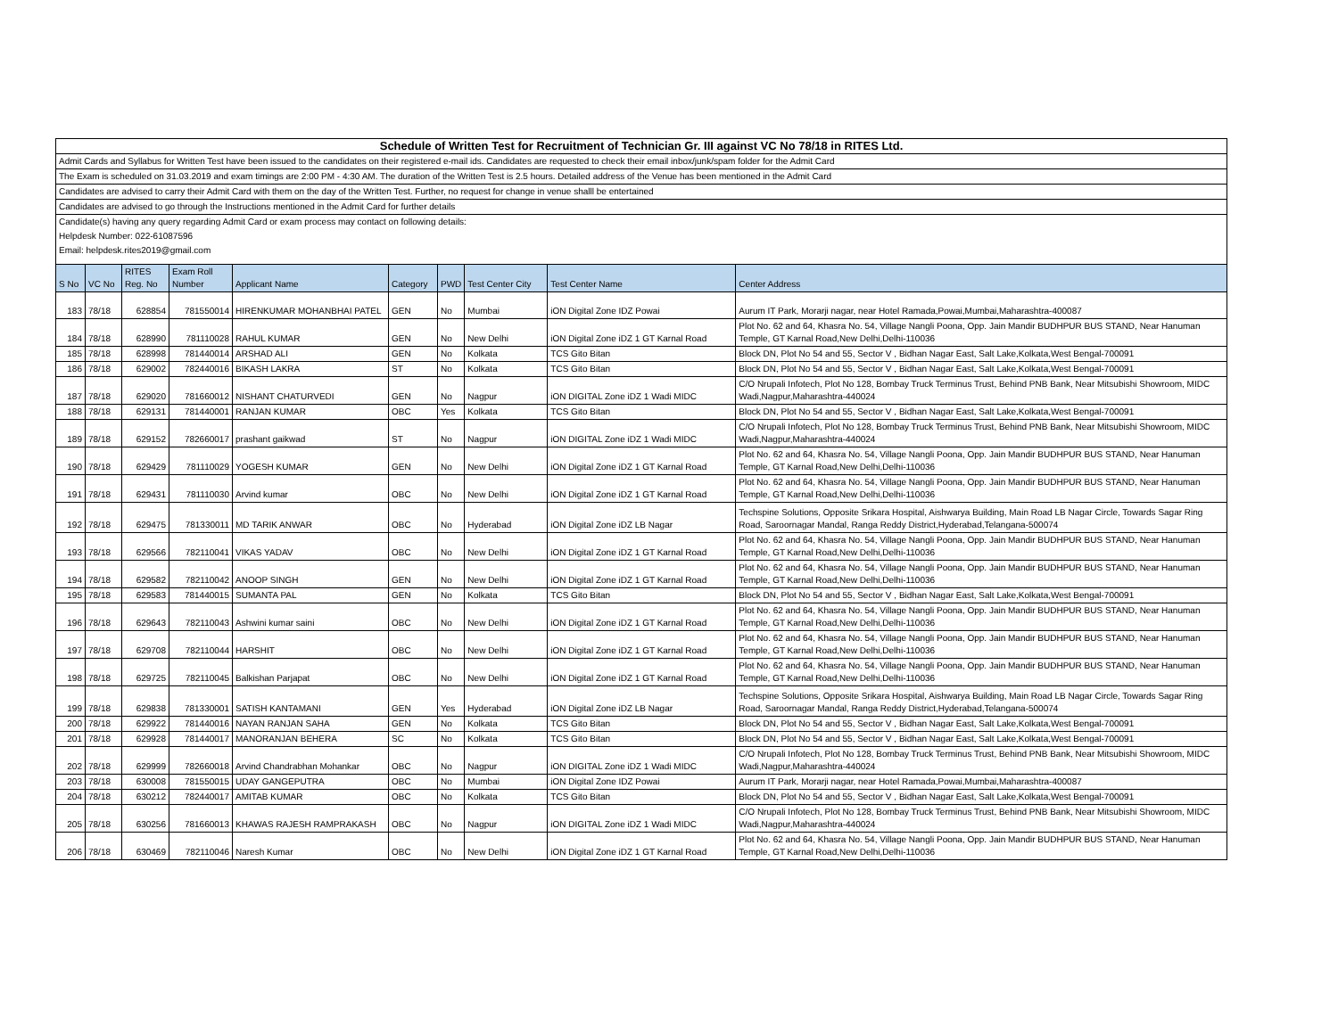| Schedule of Written Test for Recruitment of Technician Gr. III against VC No 78/18 in RITES Ltd. | | | | | | | | | |
| Admit Cards and Syllabus for Written Test have been issued to the candidates on their registered e-mail ids. Candidates are requested to check their email inbox/junk/spam folder for the Admit Card | | | | | | | | | |
| The Exam is scheduled on 31.03.2019 and exam timings are 2:00 PM - 4:30 AM. The duration of the Written Test is 2.5 hours. Detailed address of the Venue has been mentioned in the Admit Card | | | | | | | | | |
| Candidates are advised to carry their Admit Card with them on the day of the Written Test. Further, no request for change in venue shalll be entertained | | | | | | | | | |
| Candidates are advised to go through the Instructions mentioned in the Admit Card for further details | | | | | | | | | |
| Candidate(s) having any query regarding Admit Card or exam process may contact on following details: | | | | | | | | | |
| Helpdesk Number: 022-61087596 | | | | | | | | | |
| Email: helpdesk.rites2019@gmail.com | | | | | | | | | |
| S No | VC No | RITES Reg. No | Exam Roll Number | Applicant Name | Category | PWD | Test Center City | Test Center Name | Center Address |
| 183 | 78/18 | 628854 | 781550014 | HIRENKUMAR MOHANBHAI PATEL | GEN | No | Mumbai | iON Digital Zone IDZ Powai | Aurum IT Park, Morarji nagar, near Hotel Ramada,Powai,Mumbai,Maharashtra-400087 |
| 184 | 78/18 | 628990 | 781110028 | RAHUL KUMAR | GEN | No | New Delhi | iON Digital Zone iDZ 1 GT Karnal Road | Plot No. 62 and 64, Khasra No. 54, Village Nangli Poona, Opp. Jain Mandir BUDHPUR BUS STAND, Near Hanuman Temple, GT Karnal Road,New Delhi,Delhi-110036 |
| 185 | 78/18 | 628998 | 781440014 | ARSHAD ALI | GEN | No | Kolkata | TCS Gito Bitan | Block DN, Plot No 54 and 55, Sector V , Bidhan Nagar East, Salt Lake,Kolkata,West Bengal-700091 |
| 186 | 78/18 | 629002 | 782440016 | BIKASH LAKRA | ST | No | Kolkata | TCS Gito Bitan | Block DN, Plot No 54 and 55, Sector V , Bidhan Nagar East, Salt Lake,Kolkata,West Bengal-700091 |
| 187 | 78/18 | 629020 | 781660012 | NISHANT CHATURVEDI | GEN | No | Nagpur | iON DIGITAL Zone iDZ 1 Wadi MIDC | C/O Nrupali Infotech, Plot No 128, Bombay Truck Terminus Trust, Behind PNB Bank, Near Mitsubishi Showroom, MIDC Wadi,Nagpur,Maharashtra-440024 |
| 188 | 78/18 | 629131 | 781440001 | RANJAN KUMAR | OBC | Yes | Kolkata | TCS Gito Bitan | Block DN, Plot No 54 and 55, Sector V , Bidhan Nagar East, Salt Lake,Kolkata,West Bengal-700091 |
| 189 | 78/18 | 629152 | 782660017 | prashant gaikwad | ST | No | Nagpur | iON DIGITAL Zone iDZ 1 Wadi MIDC | C/O Nrupali Infotech, Plot No 128, Bombay Truck Terminus Trust, Behind PNB Bank, Near Mitsubishi Showroom, MIDC Wadi,Nagpur,Maharashtra-440024 |
| 190 | 78/18 | 629429 | 781110029 | YOGESH KUMAR | GEN | No | New Delhi | iON Digital Zone iDZ 1 GT Karnal Road | Plot No. 62 and 64, Khasra No. 54, Village Nangli Poona, Opp. Jain Mandir BUDHPUR BUS STAND, Near Hanuman Temple, GT Karnal Road,New Delhi,Delhi-110036 |
| 191 | 78/18 | 629431 | 781110030 | Arvind kumar | OBC | No | New Delhi | iON Digital Zone iDZ 1 GT Karnal Road | Plot No. 62 and 64, Khasra No. 54, Village Nangli Poona, Opp. Jain Mandir BUDHPUR BUS STAND, Near Hanuman Temple, GT Karnal Road,New Delhi,Delhi-110036 |
| 192 | 78/18 | 629475 | 781330011 | MD TARIK ANWAR | OBC | No | Hyderabad | iON Digital Zone iDZ LB Nagar | Techspine Solutions, Opposite Srikara Hospital, Aishwarya Building, Main Road LB Nagar Circle, Towards Sagar Ring Road, Saroornagar Mandal, Ranga Reddy District,Hyderabad,Telangana-500074 |
| 193 | 78/18 | 629566 | 782110041 | VIKAS YADAV | OBC | No | New Delhi | iON Digital Zone iDZ 1 GT Karnal Road | Plot No. 62 and 64, Khasra No. 54, Village Nangli Poona, Opp. Jain Mandir BUDHPUR BUS STAND, Near Hanuman Temple, GT Karnal Road,New Delhi,Delhi-110036 |
| 194 | 78/18 | 629582 | 782110042 | ANOOP SINGH | GEN | No | New Delhi | iON Digital Zone iDZ 1 GT Karnal Road | Plot No. 62 and 64, Khasra No. 54, Village Nangli Poona, Opp. Jain Mandir BUDHPUR BUS STAND, Near Hanuman Temple, GT Karnal Road,New Delhi,Delhi-110036 |
| 195 | 78/18 | 629583 | 781440015 | SUMANTA PAL | GEN | No | Kolkata | TCS Gito Bitan | Block DN, Plot No 54 and 55, Sector V , Bidhan Nagar East, Salt Lake,Kolkata,West Bengal-700091 |
| 196 | 78/18 | 629643 | 782110043 | Ashwini kumar saini | OBC | No | New Delhi | iON Digital Zone iDZ 1 GT Karnal Road | Plot No. 62 and 64, Khasra No. 54, Village Nangli Poona, Opp. Jain Mandir BUDHPUR BUS STAND, Near Hanuman Temple, GT Karnal Road,New Delhi,Delhi-110036 |
| 197 | 78/18 | 629708 | 782110044 | HARSHIT | OBC | No | New Delhi | iON Digital Zone iDZ 1 GT Karnal Road | Plot No. 62 and 64, Khasra No. 54, Village Nangli Poona, Opp. Jain Mandir BUDHPUR BUS STAND, Near Hanuman Temple, GT Karnal Road,New Delhi,Delhi-110036 |
| 198 | 78/18 | 629725 | 782110045 | Balkishan Parjapat | OBC | No | New Delhi | iON Digital Zone iDZ 1 GT Karnal Road | Plot No. 62 and 64, Khasra No. 54, Village Nangli Poona, Opp. Jain Mandir BUDHPUR BUS STAND, Near Hanuman Temple, GT Karnal Road,New Delhi,Delhi-110036 |
| 199 | 78/18 | 629838 | 781330001 | SATISH KANTAMANI | GEN | Yes | Hyderabad | iON Digital Zone iDZ LB Nagar | Techspine Solutions, Opposite Srikara Hospital, Aishwarya Building, Main Road LB Nagar Circle, Towards Sagar Ring Road, Saroornagar Mandal, Ranga Reddy District,Hyderabad,Telangana-500074 |
| 200 | 78/18 | 629922 | 781440016 | NAYAN RANJAN SAHA | GEN | No | Kolkata | TCS Gito Bitan | Block DN, Plot No 54 and 55, Sector V , Bidhan Nagar East, Salt Lake,Kolkata,West Bengal-700091 |
| 201 | 78/18 | 629928 | 781440017 | MANORANJAN BEHERA | SC | No | Kolkata | TCS Gito Bitan | Block DN, Plot No 54 and 55, Sector V , Bidhan Nagar East, Salt Lake,Kolkata,West Bengal-700091 |
| 202 | 78/18 | 629999 | 782660018 | Arvind Chandrabhan Mohankar | OBC | No | Nagpur | iON DIGITAL Zone iDZ 1 Wadi MIDC | C/O Nrupali Infotech, Plot No 128, Bombay Truck Terminus Trust, Behind PNB Bank, Near Mitsubishi Showroom, MIDC Wadi,Nagpur,Maharashtra-440024 |
| 203 | 78/18 | 630008 | 781550015 | UDAY GANGEPUTRA | OBC | No | Mumbai | iON Digital Zone IDZ Powai | Aurum IT Park, Morarji nagar, near Hotel Ramada,Powai,Mumbai,Maharashtra-400087 |
| 204 | 78/18 | 630212 | 782440017 | AMITAB KUMAR | OBC | No | Kolkata | TCS Gito Bitan | Block DN, Plot No 54 and 55, Sector V , Bidhan Nagar East, Salt Lake,Kolkata,West Bengal-700091 |
| 205 | 78/18 | 630256 | 781660013 | KHAWAS RAJESH RAMPRAKASH | OBC | No | Nagpur | iON DIGITAL Zone iDZ 1 Wadi MIDC | C/O Nrupali Infotech, Plot No 128, Bombay Truck Terminus Trust, Behind PNB Bank, Near Mitsubishi Showroom, MIDC Wadi,Nagpur,Maharashtra-440024 |
| 206 | 78/18 | 630469 | 782110046 | Naresh Kumar | OBC | No | New Delhi | iON Digital Zone iDZ 1 GT Karnal Road | Plot No. 62 and 64, Khasra No. 54, Village Nangli Poona, Opp. Jain Mandir BUDHPUR BUS STAND, Near Hanuman Temple, GT Karnal Road,New Delhi,Delhi-110036 |